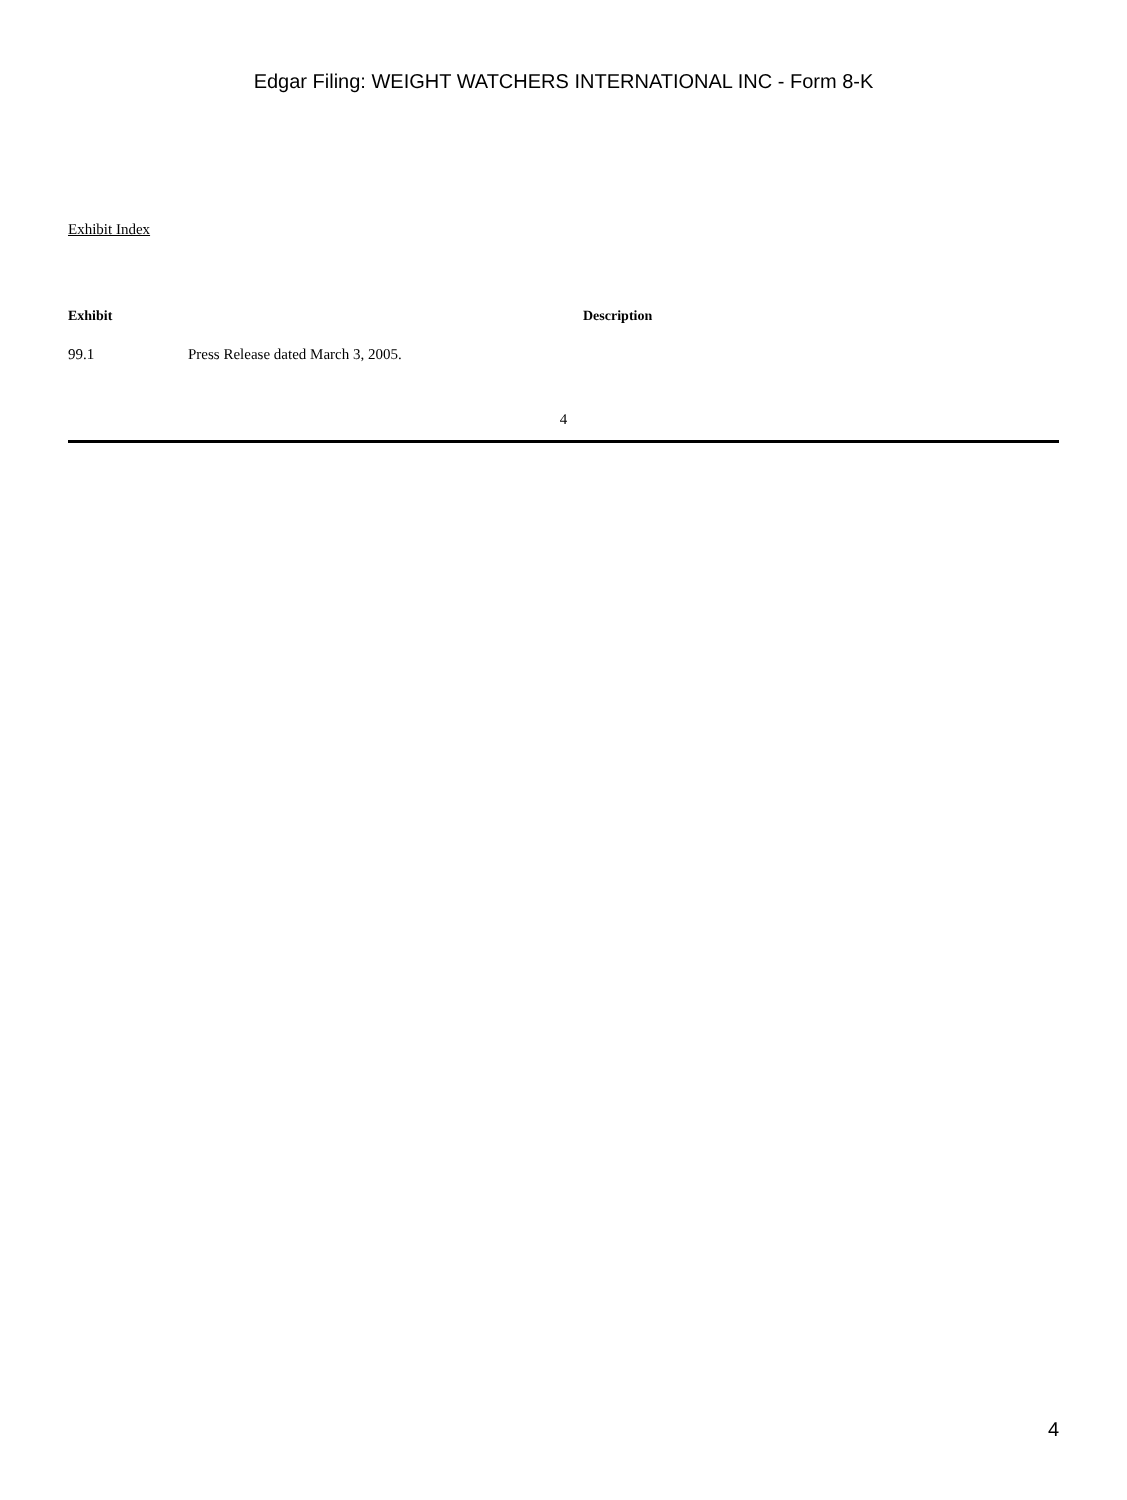Edgar Filing: WEIGHT WATCHERS INTERNATIONAL INC - Form 8-K
Exhibit Index
| Exhibit | Description |
| --- | --- |
| 99.1 | Press Release dated March 3, 2005. |
4
4